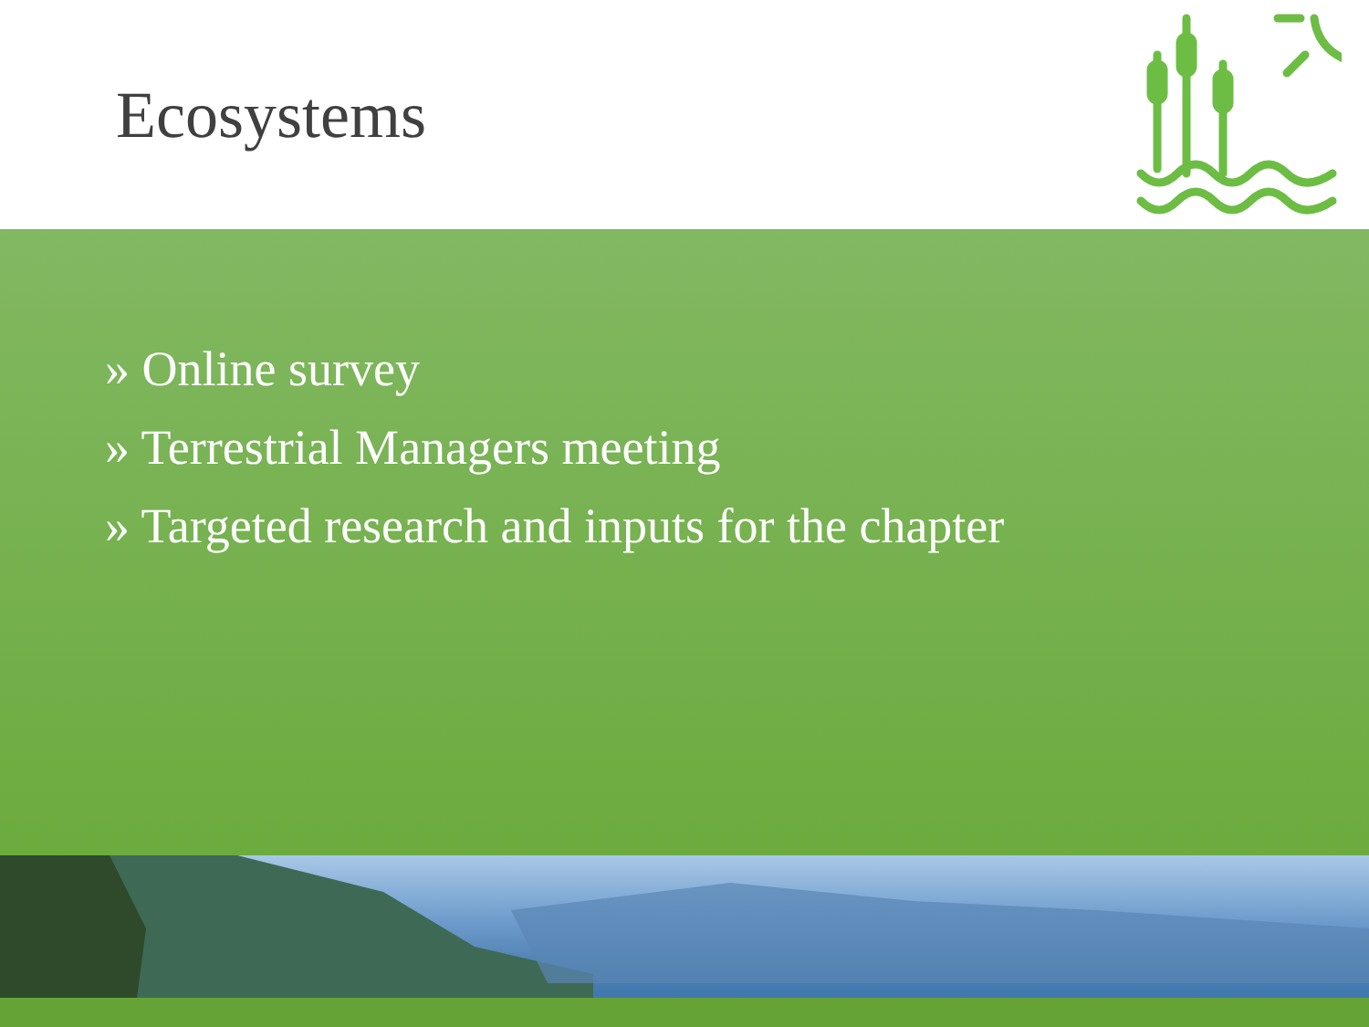Ecosystems
» Online survey
» Terrestrial Managers meeting
» Targeted research and inputs for the chapter